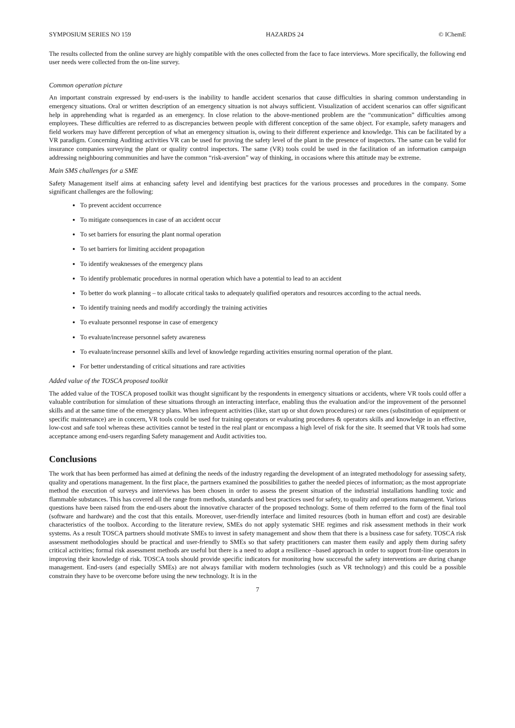SYMPOSIUM SERIES NO 159 HAZARDS 24 © IChemE
The results collected from the online survey are highly compatible with the ones collected from the face to face interviews. More specifically, the following end user needs were collected from the on-line survey.
Common operation picture
An important constrain expressed by end-users is the inability to handle accident scenarios that cause difficulties in sharing common understanding in emergency situations. Oral or written description of an emergency situation is not always sufficient. Visualization of accident scenarios can offer significant help in apprehending what is regarded as an emergency. In close relation to the above-mentioned problem are the “communication” difficulties among employees. These difficulties are referred to as discrepancies between people with different conception of the same object. For example, safety managers and field workers may have different perception of what an emergency situation is, owing to their different experience and knowledge. This can be facilitated by a VR paradigm. Concerning Auditing activities VR can be used for proving the safety level of the plant in the presence of inspectors. The same can be valid for insurance companies surveying the plant or quality control inspectors. The same (VR) tools could be used in the facilitation of an information campaign addressing neighbouring communities and have the common “risk-aversion” way of thinking, in occasions where this attitude may be extreme.
Main SMS challenges for a SME
Safety Management itself aims at enhancing safety level and identifying best practices for the various processes and procedures in the company. Some significant challenges are the following:
To prevent accident occurrence
To mitigate consequences in case of an accident occur
To set barriers for ensuring the plant normal operation
To set barriers for limiting accident propagation
To identify weaknesses of the emergency plans
To identify problematic procedures in normal operation which have a potential to lead to an accident
To better do work planning – to allocate critical tasks to adequately qualified operators and resources according to the actual needs.
To identify training needs and modify accordingly the training activities
To evaluate personnel response in case of emergency
To evaluate/increase personnel safety awareness
To evaluate/increase personnel skills and level of knowledge regarding activities ensuring normal operation of the plant.
For better understanding of critical situations and rare activities
Added value of the TOSCA proposed toolkit
The added value of the TOSCA proposed toolkit was thought significant by the respondents in emergency situations or accidents, where VR tools could offer a valuable contribution for simulation of these situations through an interacting interface, enabling thus the evaluation and/or the improvement of the personnel skills and at the same time of the emergency plans. When infrequent activities (like, start up or shut down procedures) or rare ones (substitution of equipment or specific maintenance) are in concern, VR tools could be used for training operators or evaluating procedures & operators skills and knowledge in an effective, low-cost and safe tool whereas these activities cannot be tested in the real plant or encompass a high level of risk for the site. It seemed that VR tools had some acceptance among end-users regarding Safety management and Audit activities too.
Conclusions
The work that has been performed has aimed at defining the needs of the industry regarding the development of an integrated methodology for assessing safety, quality and operations management. In the first place, the partners examined the possibilities to gather the needed pieces of information; as the most appropriate method the execution of surveys and interviews has been chosen in order to assess the present situation of the industrial installations handling toxic and flammable substances. This has covered all the range from methods, standards and best practices used for safety, to quality and operations management. Various questions have been raised from the end-users about the innovative character of the proposed technology. Some of them referred to the form of the final tool (software and hardware) and the cost that this entails. Moreover, user-friendly interface and limited resources (both in human effort and cost) are desirable characteristics of the toolbox. According to the literature review, SMEs do not apply systematic SHE regimes and risk assessment methods in their work systems. As a result TOSCA partners should motivate SMEs to invest in safety management and show them that there is a business case for safety. TOSCA risk assessment methodologies should be practical and user-friendly to SMEs so that safety practitioners can master them easily and apply them during safety critical activities; formal risk assessment methods are useful but there is a need to adopt a resilience –based approach in order to support front-line operators in improving their knowledge of risk. TOSCA tools should provide specific indicators for monitoring how successful the safety interventions are during change management. End-users (and especially SMEs) are not always familiar with modern technologies (such as VR technology) and this could be a possible constrain they have to be overcome before using the new technology. It is in the
7